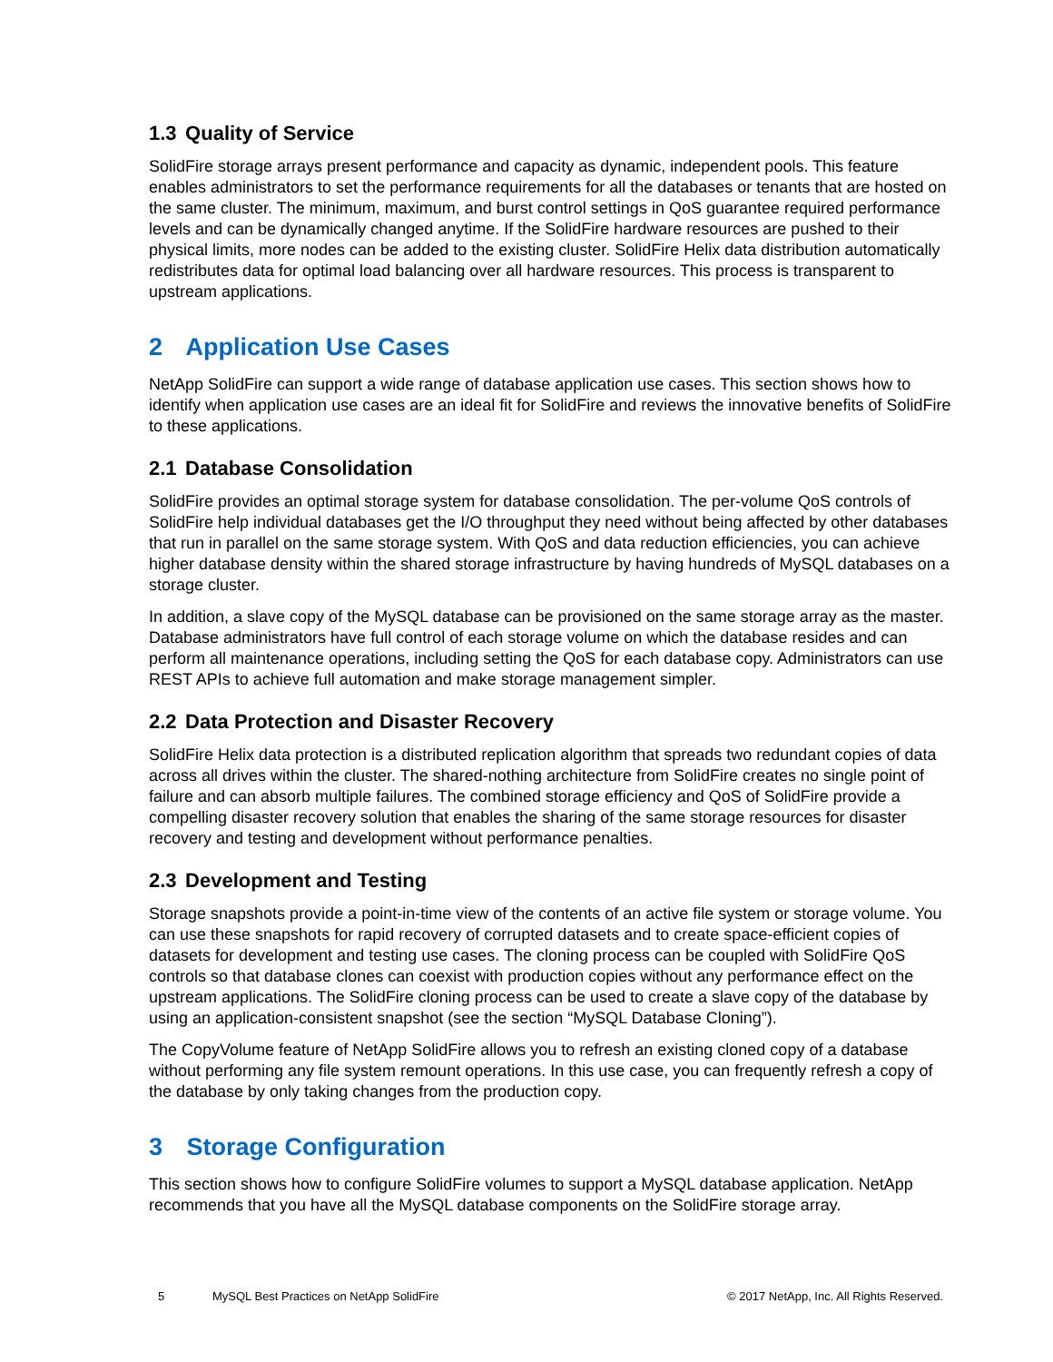1.3 Quality of Service
SolidFire storage arrays present performance and capacity as dynamic, independent pools. This feature enables administrators to set the performance requirements for all the databases or tenants that are hosted on the same cluster. The minimum, maximum, and burst control settings in QoS guarantee required performance levels and can be dynamically changed anytime. If the SolidFire hardware resources are pushed to their physical limits, more nodes can be added to the existing cluster. SolidFire Helix data distribution automatically redistributes data for optimal load balancing over all hardware resources. This process is transparent to upstream applications.
2 Application Use Cases
NetApp SolidFire can support a wide range of database application use cases. This section shows how to identify when application use cases are an ideal fit for SolidFire and reviews the innovative benefits of SolidFire to these applications.
2.1 Database Consolidation
SolidFire provides an optimal storage system for database consolidation. The per-volume QoS controls of SolidFire help individual databases get the I/O throughput they need without being affected by other databases that run in parallel on the same storage system. With QoS and data reduction efficiencies, you can achieve higher database density within the shared storage infrastructure by having hundreds of MySQL databases on a storage cluster.
In addition, a slave copy of the MySQL database can be provisioned on the same storage array as the master. Database administrators have full control of each storage volume on which the database resides and can perform all maintenance operations, including setting the QoS for each database copy. Administrators can use REST APIs to achieve full automation and make storage management simpler.
2.2 Data Protection and Disaster Recovery
SolidFire Helix data protection is a distributed replication algorithm that spreads two redundant copies of data across all drives within the cluster. The shared-nothing architecture from SolidFire creates no single point of failure and can absorb multiple failures. The combined storage efficiency and QoS of SolidFire provide a compelling disaster recovery solution that enables the sharing of the same storage resources for disaster recovery and testing and development without performance penalties.
2.3 Development and Testing
Storage snapshots provide a point-in-time view of the contents of an active file system or storage volume. You can use these snapshots for rapid recovery of corrupted datasets and to create space-efficient copies of datasets for development and testing use cases. The cloning process can be coupled with SolidFire QoS controls so that database clones can coexist with production copies without any performance effect on the upstream applications. The SolidFire cloning process can be used to create a slave copy of the database by using an application-consistent snapshot (see the section “MySQL Database Cloning”).
The CopyVolume feature of NetApp SolidFire allows you to refresh an existing cloned copy of a database without performing any file system remount operations. In this use case, you can frequently refresh a copy of the database by only taking changes from the production copy.
3 Storage Configuration
This section shows how to configure SolidFire volumes to support a MySQL database application. NetApp recommends that you have all the MySQL database components on the SolidFire storage array.
5 MySQL Best Practices on NetApp SolidFire
© 2017 NetApp, Inc. All Rights Reserved.